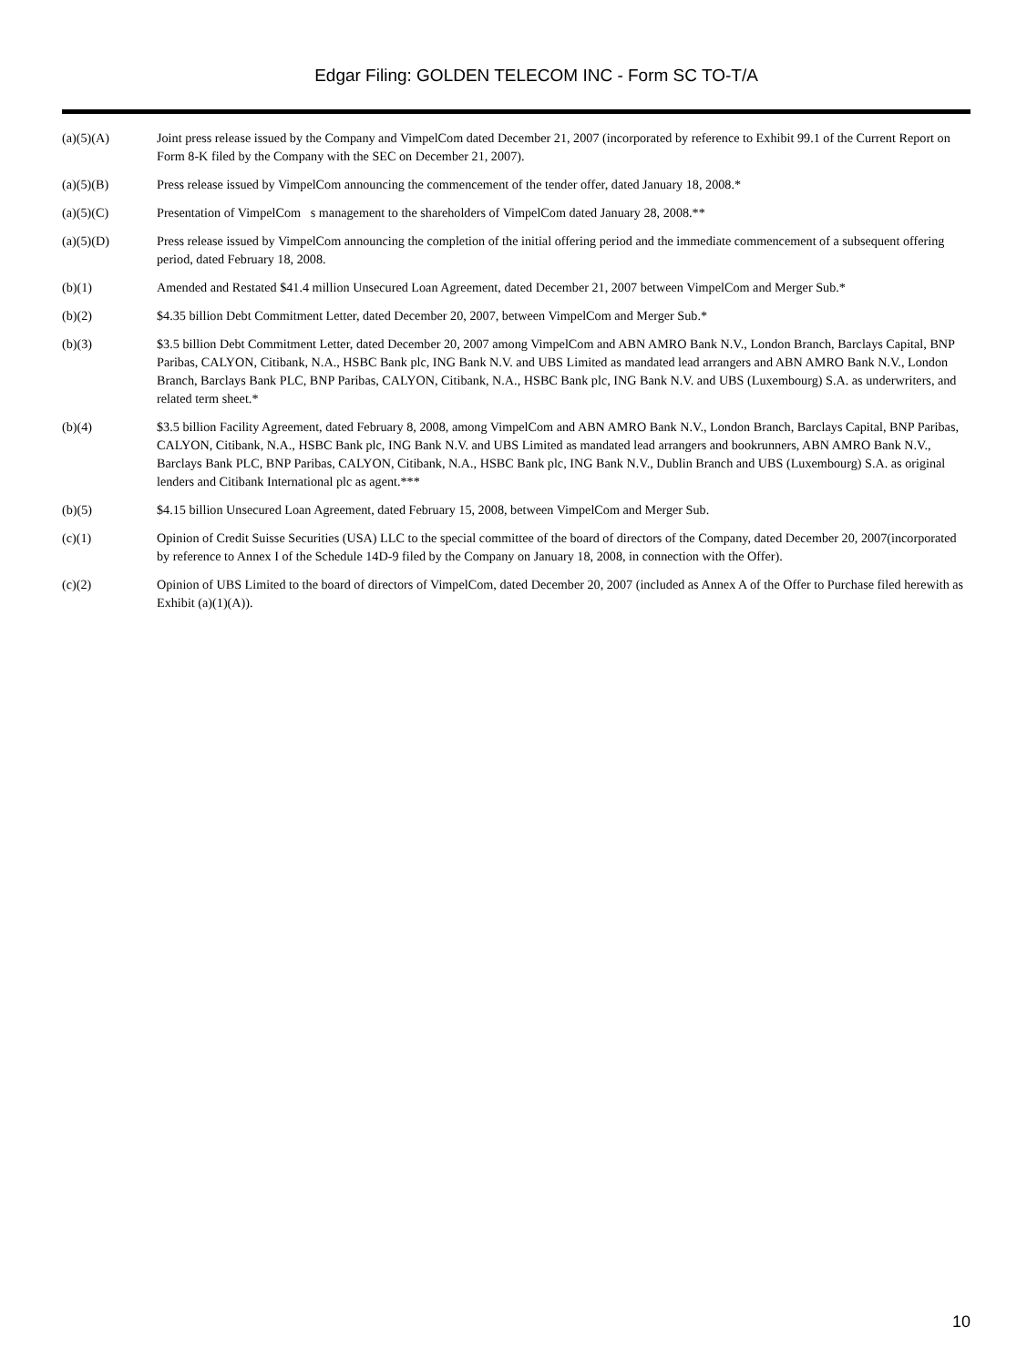Edgar Filing: GOLDEN TELECOM INC - Form SC TO-T/A
| (a)(5)(A) | Joint press release issued by the Company and VimpelCom dated December 21, 2007 (incorporated by reference to Exhibit 99.1 of the Current Report on Form 8-K filed by the Company with the SEC on December 21, 2007). |
| (a)(5)(B) | Press release issued by VimpelCom announcing the commencement of the tender offer, dated January 18, 2008.* |
| (a)(5)(C) | Presentation of VimpelCom s management to the shareholders of VimpelCom dated January 28, 2008.** |
| (a)(5)(D) | Press release issued by VimpelCom announcing the completion of the initial offering period and the immediate commencement of a subsequent offering period, dated February 18, 2008. |
| (b)(1) | Amended and Restated $41.4 million Unsecured Loan Agreement, dated December 21, 2007 between VimpelCom and Merger Sub.* |
| (b)(2) | $4.35 billion Debt Commitment Letter, dated December 20, 2007, between VimpelCom and Merger Sub.* |
| (b)(3) | $3.5 billion Debt Commitment Letter, dated December 20, 2007 among VimpelCom and ABN AMRO Bank N.V., London Branch, Barclays Capital, BNP Paribas, CALYON, Citibank, N.A., HSBC Bank plc, ING Bank N.V. and UBS Limited as mandated lead arrangers and ABN AMRO Bank N.V., London Branch, Barclays Bank PLC, BNP Paribas, CALYON, Citibank, N.A., HSBC Bank plc, ING Bank N.V. and UBS (Luxembourg) S.A. as underwriters, and related term sheet.* |
| (b)(4) | $3.5 billion Facility Agreement, dated February 8, 2008, among VimpelCom and ABN AMRO Bank N.V., London Branch, Barclays Capital, BNP Paribas, CALYON, Citibank, N.A., HSBC Bank plc, ING Bank N.V. and UBS Limited as mandated lead arrangers and bookrunners, ABN AMRO Bank N.V., Barclays Bank PLC, BNP Paribas, CALYON, Citibank, N.A., HSBC Bank plc, ING Bank N.V., Dublin Branch and UBS (Luxembourg) S.A. as original lenders and Citibank International plc as agent.*** |
| (b)(5) | $4.15 billion Unsecured Loan Agreement, dated February 15, 2008, between VimpelCom and Merger Sub. |
| (c)(1) | Opinion of Credit Suisse Securities (USA) LLC to the special committee of the board of directors of the Company, dated December 20, 2007(incorporated by reference to Annex I of the Schedule 14D-9 filed by the Company on January 18, 2008, in connection with the Offer). |
| (c)(2) | Opinion of UBS Limited to the board of directors of VimpelCom, dated December 20, 2007 (included as Annex A of the Offer to Purchase filed herewith as Exhibit (a)(1)(A)). |
10